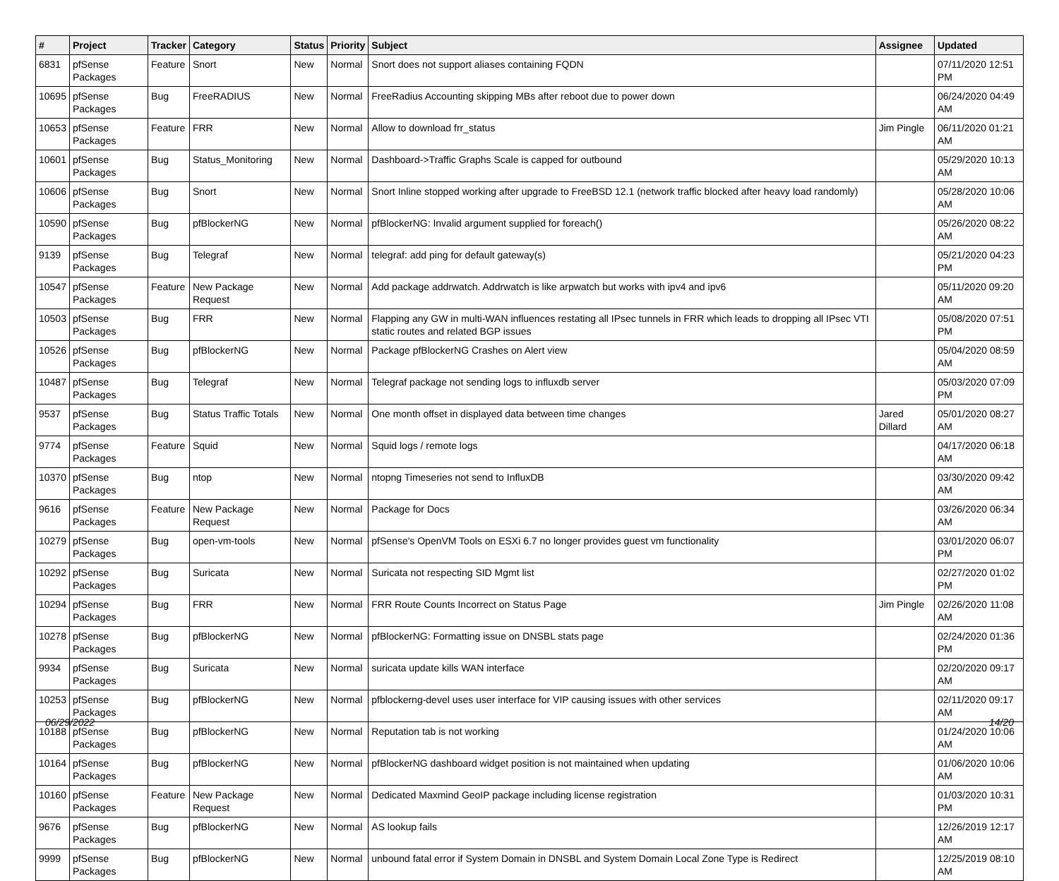| # | Project | Tracker | Category | Status | Priority | Subject | Assignee | Updated |
| --- | --- | --- | --- | --- | --- | --- | --- | --- |
| 6831 | pfSense Packages | Feature | Snort | New | Normal | Snort does not support aliases containing FQDN | | 07/11/2020 12:51 PM |
| 10695 | pfSense Packages | Bug | FreeRADIUS | New | Normal | FreeRadius Accounting skipping MBs after reboot due to power down | | 06/24/2020 04:49 AM |
| 10653 | pfSense Packages | Feature | FRR | New | Normal | Allow to download frr_status | Jim Pingle | 06/11/2020 01:21 AM |
| 10601 | pfSense Packages | Bug | Status_Monitoring | New | Normal | Dashboard->Traffic Graphs Scale is capped for outbound | | 05/29/2020 10:13 AM |
| 10606 | pfSense Packages | Bug | Snort | New | Normal | Snort Inline stopped working after upgrade to FreeBSD 12.1 (network traffic blocked after heavy load randomly) | | 05/28/2020 10:06 AM |
| 10590 | pfSense Packages | Bug | pfBlockerNG | New | Normal | pfBlockerNG: Invalid argument supplied for foreach() | | 05/26/2020 08:22 AM |
| 9139 | pfSense Packages | Bug | Telegraf | New | Normal | telegraf: add ping for default gateway(s) | | 05/21/2020 04:23 PM |
| 10547 | pfSense Packages | Feature | New Package Request | New | Normal | Add package addrwatch. Addrwatch is like arpwatch but works with ipv4 and ipv6 | | 05/11/2020 09:20 AM |
| 10503 | pfSense Packages | Bug | FRR | New | Normal | Flapping any GW in multi-WAN influences restating all IPsec tunnels in FRR which leads to dropping all IPsec VTI static routes and related BGP issues | | 05/08/2020 07:51 PM |
| 10526 | pfSense Packages | Bug | pfBlockerNG | New | Normal | Package pfBlockerNG Crashes on Alert view | | 05/04/2020 08:59 AM |
| 10487 | pfSense Packages | Bug | Telegraf | New | Normal | Telegraf package not sending logs to influxdb server | | 05/03/2020 07:09 PM |
| 9537 | pfSense Packages | Bug | Status Traffic Totals | New | Normal | One month offset in displayed data between time changes | Jared Dillard | 05/01/2020 08:27 AM |
| 9774 | pfSense Packages | Feature | Squid | New | Normal | Squid logs / remote logs | | 04/17/2020 06:18 AM |
| 10370 | pfSense Packages | Bug | ntop | New | Normal | ntopng Timeseries not send to InfluxDB | | 03/30/2020 09:42 AM |
| 9616 | pfSense Packages | Feature | New Package Request | New | Normal | Package for Docs | | 03/26/2020 06:34 AM |
| 10279 | pfSense Packages | Bug | open-vm-tools | New | Normal | pfSense's OpenVM Tools on ESXi 6.7 no longer provides guest vm functionality | | 03/01/2020 06:07 PM |
| 10292 | pfSense Packages | Bug | Suricata | New | Normal | Suricata not respecting SID Mgmt list | | 02/27/2020 01:02 PM |
| 10294 | pfSense Packages | Bug | FRR | New | Normal | FRR Route Counts Incorrect on Status Page | Jim Pingle | 02/26/2020 11:08 AM |
| 10278 | pfSense Packages | Bug | pfBlockerNG | New | Normal | pfBlockerNG: Formatting issue on DNSBL stats page | | 02/24/2020 01:36 PM |
| 9934 | pfSense Packages | Bug | Suricata | New | Normal | suricata update kills WAN interface | | 02/20/2020 09:17 AM |
| 10253 | pfSense Packages | Bug | pfBlockerNG | New | Normal | pfblockerng-devel uses user interface for VIP causing issues with other services | | 02/11/2020 09:17 AM |
| 10188 | pfSense Packages | Bug | pfBlockerNG | New | Normal | Reputation tab is not working | | 01/24/2020 10:06 AM |
| 10164 | pfSense Packages | Bug | pfBlockerNG | New | Normal | pfBlockerNG dashboard widget position is not maintained when updating | | 01/06/2020 10:06 AM |
| 10160 | pfSense Packages | Feature | New Package Request | New | Normal | Dedicated Maxmind GeoIP package including license registration | | 01/03/2020 10:31 PM |
| 9676 | pfSense Packages | Bug | pfBlockerNG | New | Normal | AS lookup fails | | 12/26/2019 12:17 AM |
| 9999 | pfSense Packages | Bug | pfBlockerNG | New | Normal | unbound fatal error if System Domain in DNSBL and System Domain Local Zone Type is Redirect | | 12/25/2019 08:10 AM |
06/29/2022 14/20